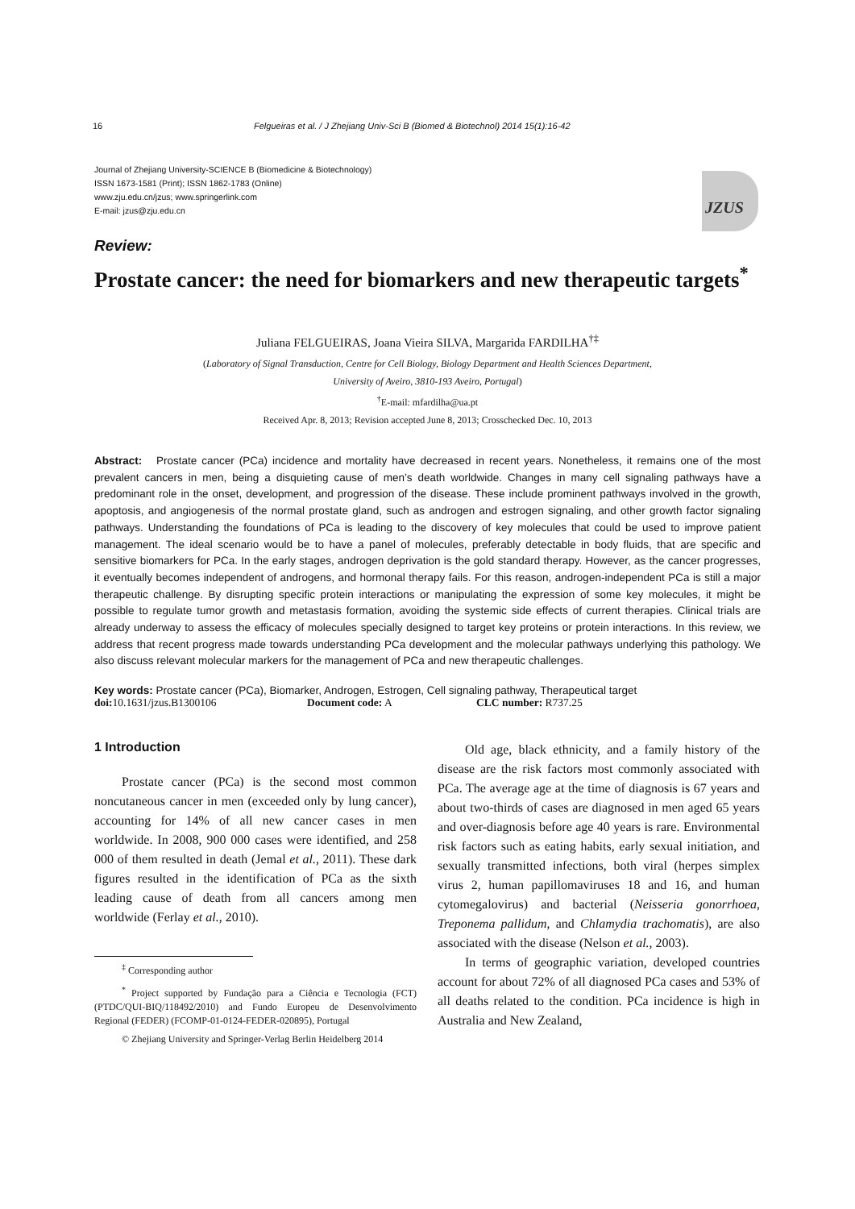16 Felgueiras et al. / J Zhejiang Univ-Sci B (Biomed & Biotechnol) 2014 15(1):16-42
Journal of Zhejiang University-SCIENCE B (Biomedicine & Biotechnology)
ISSN 1673-1581 (Print); ISSN 1862-1783 (Online)
www.zju.edu.cn/jzus; www.springerlink.com
E-mail: jzus@zju.edu.cn
JZUS
Review:
Prostate cancer: the need for biomarkers and new therapeutic targets<sup>*</sup>
Juliana FELGUEIRAS, Joana Vieira SILVA, Margarida FARDILHA<sup>†‡</sup>
(Laboratory of Signal Transduction, Centre for Cell Biology, Biology Department and Health Sciences Department,
University of Aveiro, 3810-193 Aveiro, Portugal)
<sup>†</sup> E-mail: mfardilha@ua.pt
Received Apr. 8, 2013; Revision accepted June 8, 2013; Crosschecked Dec. 10, 2013
Abstract: Prostate cancer (PCa) incidence and mortality have decreased in recent years. Nonetheless, it remains one of the most prevalent cancers in men, being a disquieting cause of men’s death worldwide. Changes in many cell signaling pathways have a predominant role in the onset, development, and progression of the disease. These include prominent pathways involved in the growth, apoptosis, and angiogenesis of the normal prostate gland, such as androgen and estrogen signaling, and other growth factor signaling pathways. Understanding the foundations of PCa is leading to the discovery of key molecules that could be used to improve patient management. The ideal scenario would be to have a panel of molecules, preferably detectable in body fluids, that are specific and sensitive biomarkers for PCa. In the early stages, androgen deprivation is the gold standard therapy. However, as the cancer progresses, it eventually becomes independent of androgens, and hormonal therapy fails. For this reason, androgen-independent PCa is still a major therapeutic challenge. By disrupting specific protein interactions or manipulating the expression of some key molecules, it might be possible to regulate tumor growth and metastasis formation, avoiding the systemic side effects of current therapies. Clinical trials are already underway to assess the efficacy of molecules specially designed to target key proteins or protein interactions. In this review, we address that recent progress made towards understanding PCa development and the molecular pathways underlying this pathology. We also discuss relevant molecular markers for the management of PCa and new therapeutic challenges.
Key words: Prostate cancer (PCa), Biomarker, Androgen, Estrogen, Cell signaling pathway, Therapeutical target
doi: 10.1631/jzus.B1300106 Document code: A CLC number: R737.25
1 Introduction
Prostate cancer (PCa) is the second most common noncutaneous cancer in men (exceeded only by lung cancer), accounting for 14% of all new cancer cases in men worldwide. In 2008, 900 000 cases were identified, and 258 000 of them resulted in death (Jemal et al., 2011). These dark figures resulted in the identification of PCa as the sixth leading cause of death from all cancers among men worldwide (Ferlay et al., 2010).
<sup>‡</sup> Corresponding author
<sup>*</sup> Project supported by Fundação para a Ciência e Tecnologia (FCT) (PTDC/QUI-BIQ/118492/2010) and Fundo Europeu de Desenvolvimento Regional (FEDER) (FCOMP-01-0124-FEDER-020895), Portugal
© Zhejiang University and Springer-Verlag Berlin Heidelberg 2014
Old age, black ethnicity, and a family history of the disease are the risk factors most commonly associated with PCa. The average age at the time of diagnosis is 67 years and about two-thirds of cases are diagnosed in men aged 65 years and over-diagnosis before age 40 years is rare. Environmental risk factors such as eating habits, early sexual initiation, and sexually transmitted infections, both viral (herpes simplex virus 2, human papillomaviruses 18 and 16, and human cytomegalovirus) and bacterial (Neisseria gonorrhoea, Treponema pallidum, and Chlamydia trachomatis), are also associated with the disease (Nelson et al., 2003).
In terms of geographic variation, developed countries account for about 72% of all diagnosed PCa cases and 53% of all deaths related to the condition. PCa incidence is high in Australia and New Zealand,